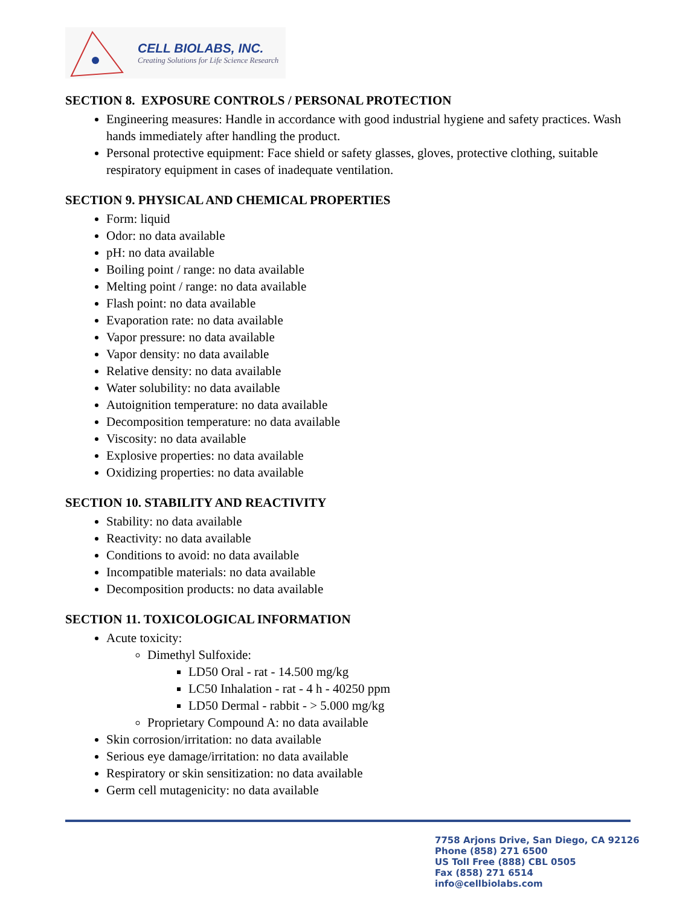CELL BIOLABS, INC.
Creating Solutions for Life Science Research
SECTION 8. EXPOSURE CONTROLS / PERSONAL PROTECTION
Engineering measures: Handle in accordance with good industrial hygiene and safety practices. Wash hands immediately after handling the product.
Personal protective equipment: Face shield or safety glasses, gloves, protective clothing, suitable respiratory equipment in cases of inadequate ventilation.
SECTION 9. PHYSICAL AND CHEMICAL PROPERTIES
Form: liquid
Odor: no data available
pH: no data available
Boiling point / range: no data available
Melting point / range: no data available
Flash point: no data available
Evaporation rate: no data available
Vapor pressure: no data available
Vapor density: no data available
Relative density: no data available
Water solubility: no data available
Autoignition temperature: no data available
Decomposition temperature: no data available
Viscosity: no data available
Explosive properties: no data available
Oxidizing properties: no data available
SECTION 10. STABILITY AND REACTIVITY
Stability: no data available
Reactivity: no data available
Conditions to avoid: no data available
Incompatible materials: no data available
Decomposition products: no data available
SECTION 11. TOXICOLOGICAL INFORMATION
Acute toxicity:
Dimethyl Sulfoxide:
LD50 Oral - rat - 14.500 mg/kg
LC50 Inhalation - rat - 4 h - 40250 ppm
LD50 Dermal - rabbit - > 5.000 mg/kg
Proprietary Compound A: no data available
Skin corrosion/irritation: no data available
Serious eye damage/irritation: no data available
Respiratory or skin sensitization: no data available
Germ cell mutagenicity: no data available
7758 Arjons Drive, San Diego, CA 92126
Phone (858) 271 6500
US Toll Free (888) CBL 0505
Fax (858) 271 6514
info@cellbiolabs.com